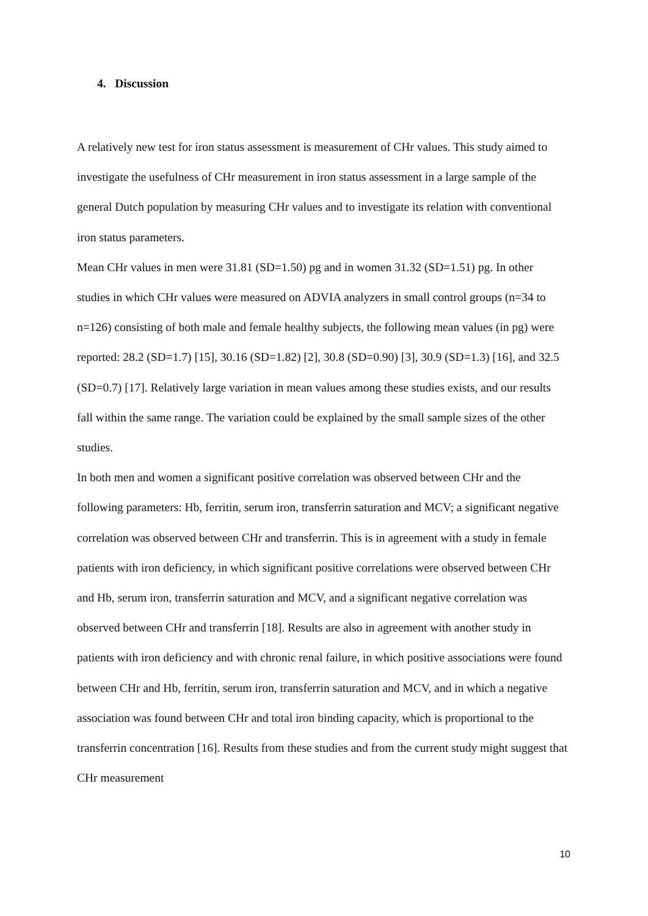4. Discussion
A relatively new test for iron status assessment is measurement of CHr values. This study aimed to investigate the usefulness of CHr measurement in iron status assessment in a large sample of the general Dutch population by measuring CHr values and to investigate its relation with conventional iron status parameters.
Mean CHr values in men were 31.81 (SD=1.50) pg and in women 31.32 (SD=1.51) pg. In other studies in which CHr values were measured on ADVIA analyzers in small control groups (n=34 to n=126) consisting of both male and female healthy subjects, the following mean values (in pg) were reported: 28.2 (SD=1.7) [15], 30.16 (SD=1.82) [2], 30.8 (SD=0.90) [3], 30.9 (SD=1.3) [16], and 32.5 (SD=0.7) [17]. Relatively large variation in mean values among these studies exists, and our results fall within the same range. The variation could be explained by the small sample sizes of the other studies.
In both men and women a significant positive correlation was observed between CHr and the following parameters: Hb, ferritin, serum iron, transferrin saturation and MCV; a significant negative correlation was observed between CHr and transferrin. This is in agreement with a study in female patients with iron deficiency, in which significant positive correlations were observed between CHr and Hb, serum iron, transferrin saturation and MCV, and a significant negative correlation was observed between CHr and transferrin [18]. Results are also in agreement with another study in patients with iron deficiency and with chronic renal failure, in which positive associations were found between CHr and Hb, ferritin, serum iron, transferrin saturation and MCV, and in which a negative association was found between CHr and total iron binding capacity, which is proportional to the transferrin concentration [16]. Results from these studies and from the current study might suggest that CHr measurement
10